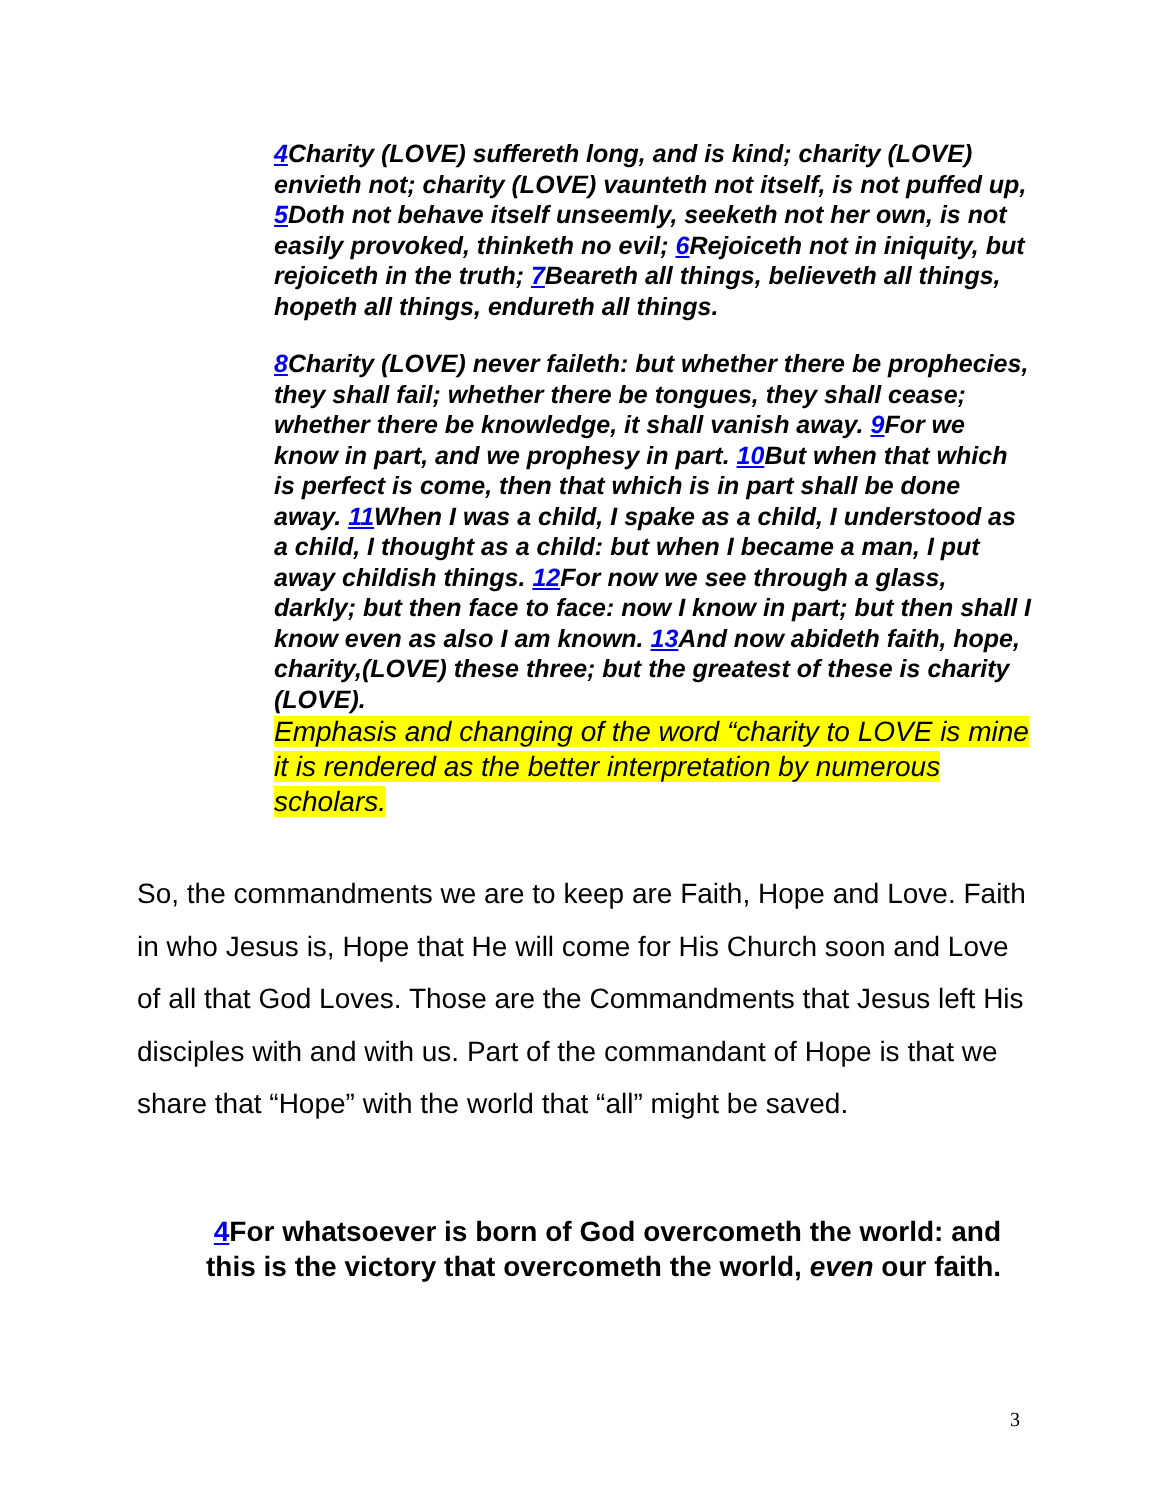4 Charity (LOVE) suffereth long, and is kind; charity (LOVE) envieth not; charity (LOVE) vaunteth not itself, is not puffed up, 5 Doth not behave itself unseemly, seeketh not her own, is not easily provoked, thinketh no evil; 6 Rejoiceth not in iniquity, but rejoiceth in the truth; 7 Beareth all things, believeth all things, hopeth all things, endureth all things.
8 Charity (LOVE) never faileth: but whether there be prophecies, they shall fail; whether there be tongues, they shall cease; whether there be knowledge, it shall vanish away. 9 For we know in part, and we prophesy in part. 10 But when that which is perfect is come, then that which is in part shall be done away. 11 When I was a child, I spake as a child, I understood as a child, I thought as a child: but when I became a man, I put away childish things. 12 For now we see through a glass, darkly; but then face to face: now I know in part; but then shall I know even as also I am known. 13 And now abideth faith, hope, charity,(LOVE) these three; but the greatest of these is charity (LOVE).
Emphasis and changing of the word “charity to LOVE is mine it is rendered as the better interpretation by numerous scholars.
So, the commandments we are to keep are Faith, Hope and Love. Faith in who Jesus is, Hope that He will come for His Church soon and Love of all that God Loves. Those are the Commandments that Jesus left His disciples with and with us. Part of the commandant of Hope is that we share that “Hope” with the world that “all” might be saved.
4 For whatsoever is born of God overcometh the world: and this is the victory that overcometh the world, even our faith.
3